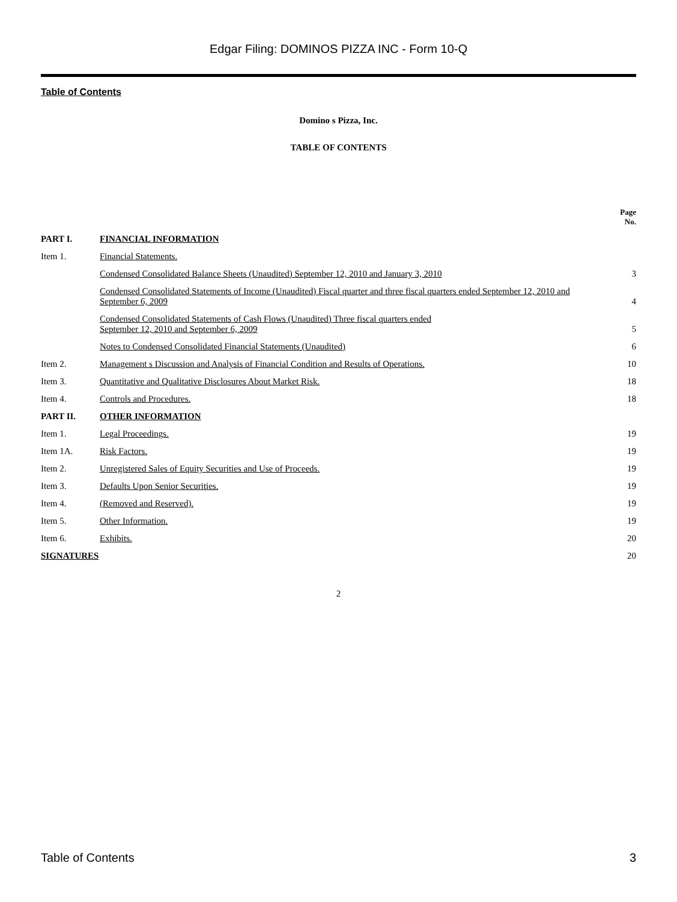Edgar Filing: DOMINOS PIZZA INC - Form 10-Q
Table of Contents
Domino s Pizza, Inc.
TABLE OF CONTENTS
| | | Page No. |
| --- | --- | --- |
| PART I. | FINANCIAL INFORMATION | |
| Item 1. | Financial Statements. | |
| | Condensed Consolidated Balance Sheets (Unaudited) September 12, 2010 and January 3, 2010 | 3 |
| | Condensed Consolidated Statements of Income (Unaudited) Fiscal quarter and three fiscal quarters ended September 12, 2010 and September 6, 2009 | 4 |
| | Condensed Consolidated Statements of Cash Flows (Unaudited) Three fiscal quarters ended September 12, 2010 and September 6, 2009 | 5 |
| | Notes to Condensed Consolidated Financial Statements (Unaudited) | 6 |
| Item 2. | Management s Discussion and Analysis of Financial Condition and Results of Operations. | 10 |
| Item 3. | Quantitative and Qualitative Disclosures About Market Risk. | 18 |
| Item 4. | Controls and Procedures. | 18 |
| PART II. | OTHER INFORMATION | |
| Item 1. | Legal Proceedings. | 19 |
| Item 1A. | Risk Factors. | 19 |
| Item 2. | Unregistered Sales of Equity Securities and Use of Proceeds. | 19 |
| Item 3. | Defaults Upon Senior Securities. | 19 |
| Item 4. | (Removed and Reserved). | 19 |
| Item 5. | Other Information. | 19 |
| Item 6. | Exhibits. | 20 |
| SIGNATURES | | 20 |
2
Table of Contents 3